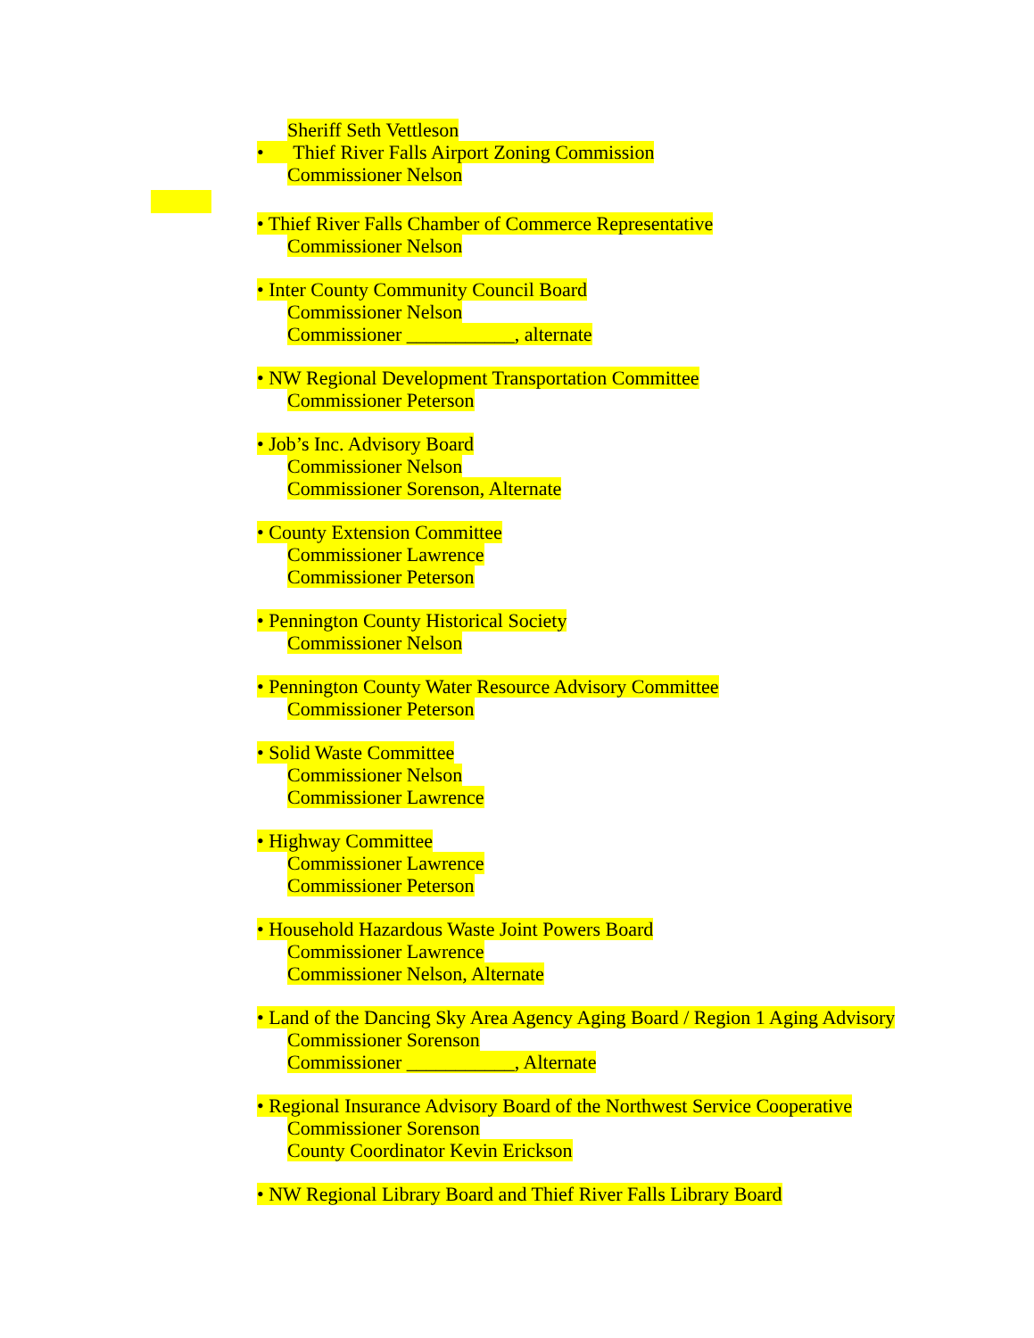Sheriff Seth Vettleson
• Thief River Falls Airport Zoning Commission
Commissioner Nelson
• Thief River Falls Chamber of Commerce Representative
Commissioner Nelson
• Inter County Community Council Board
Commissioner Nelson
Commissioner ___________, alternate
• NW Regional Development Transportation Committee
Commissioner Peterson
• Job’s Inc. Advisory Board
Commissioner Nelson
Commissioner Sorenson, Alternate
• County Extension Committee
Commissioner Lawrence
Commissioner Peterson
• Pennington County Historical Society
Commissioner Nelson
• Pennington County Water Resource Advisory Committee
Commissioner Peterson
• Solid Waste Committee
Commissioner Nelson
Commissioner Lawrence
• Highway Committee
Commissioner Lawrence
Commissioner Peterson
• Household Hazardous Waste Joint Powers Board
Commissioner Lawrence
Commissioner Nelson, Alternate
• Land of the Dancing Sky Area Agency Aging Board / Region 1 Aging Advisory
Commissioner Sorenson
Commissioner ___________, Alternate
• Regional Insurance Advisory Board of the Northwest Service Cooperative
Commissioner Sorenson
County Coordinator Kevin Erickson
• NW Regional Library Board and Thief River Falls Library Board